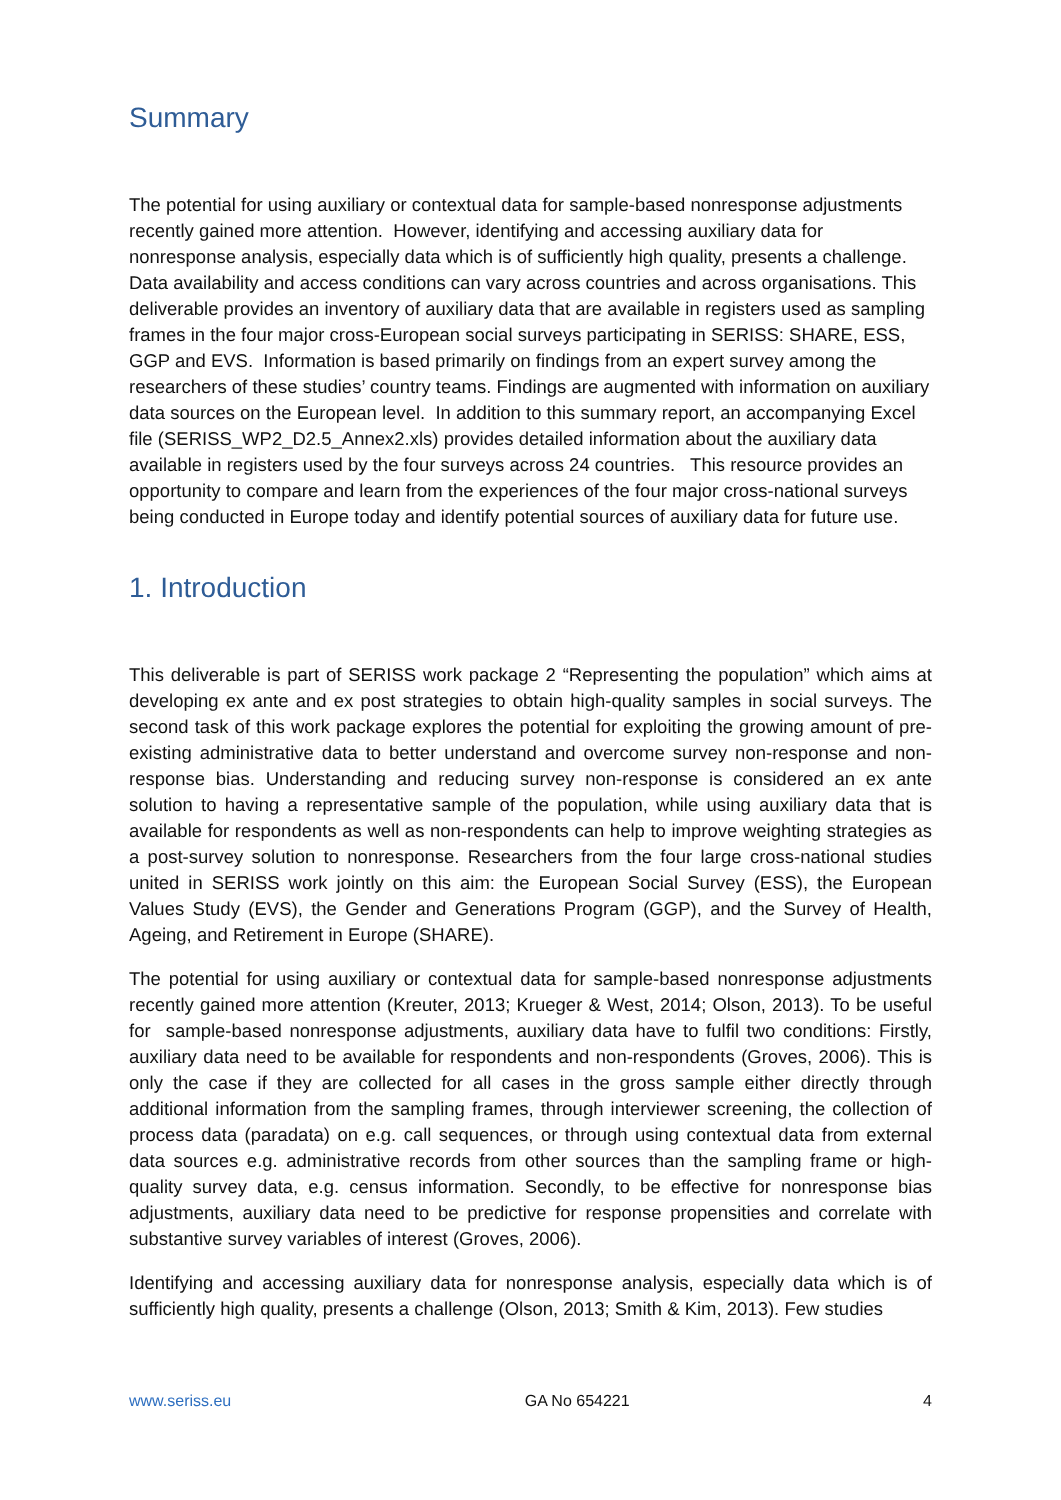Summary
The potential for using auxiliary or contextual data for sample-based nonresponse adjustments recently gained more attention. However, identifying and accessing auxiliary data for nonresponse analysis, especially data which is of sufficiently high quality, presents a challenge. Data availability and access conditions can vary across countries and across organisations. This deliverable provides an inventory of auxiliary data that are available in registers used as sampling frames in the four major cross-European social surveys participating in SERISS: SHARE, ESS, GGP and EVS. Information is based primarily on findings from an expert survey among the researchers of these studies’ country teams. Findings are augmented with information on auxiliary data sources on the European level. In addition to this summary report, an accompanying Excel file (SERISS_WP2_D2.5_Annex2.xls) provides detailed information about the auxiliary data available in registers used by the four surveys across 24 countries. This resource provides an opportunity to compare and learn from the experiences of the four major cross-national surveys being conducted in Europe today and identify potential sources of auxiliary data for future use.
1. Introduction
This deliverable is part of SERISS work package 2 “Representing the population” which aims at developing ex ante and ex post strategies to obtain high-quality samples in social surveys. The second task of this work package explores the potential for exploiting the growing amount of pre-existing administrative data to better understand and overcome survey non-response and non-response bias. Understanding and reducing survey non-response is considered an ex ante solution to having a representative sample of the population, while using auxiliary data that is available for respondents as well as non-respondents can help to improve weighting strategies as a post-survey solution to nonresponse. Researchers from the four large cross-national studies united in SERISS work jointly on this aim: the European Social Survey (ESS), the European Values Study (EVS), the Gender and Generations Program (GGP), and the Survey of Health, Ageing, and Retirement in Europe (SHARE).
The potential for using auxiliary or contextual data for sample-based nonresponse adjustments recently gained more attention (Kreuter, 2013; Krueger & West, 2014; Olson, 2013). To be useful for sample-based nonresponse adjustments, auxiliary data have to fulfil two conditions: Firstly, auxiliary data need to be available for respondents and non-respondents (Groves, 2006). This is only the case if they are collected for all cases in the gross sample either directly through additional information from the sampling frames, through interviewer screening, the collection of process data (paradata) on e.g. call sequences, or through using contextual data from external data sources e.g. administrative records from other sources than the sampling frame or high-quality survey data, e.g. census information. Secondly, to be effective for nonresponse bias adjustments, auxiliary data need to be predictive for response propensities and correlate with substantive survey variables of interest (Groves, 2006).
Identifying and accessing auxiliary data for nonresponse analysis, especially data which is of sufficiently high quality, presents a challenge (Olson, 2013; Smith & Kim, 2013). Few studies
www.seriss.eu GA No 654221 4